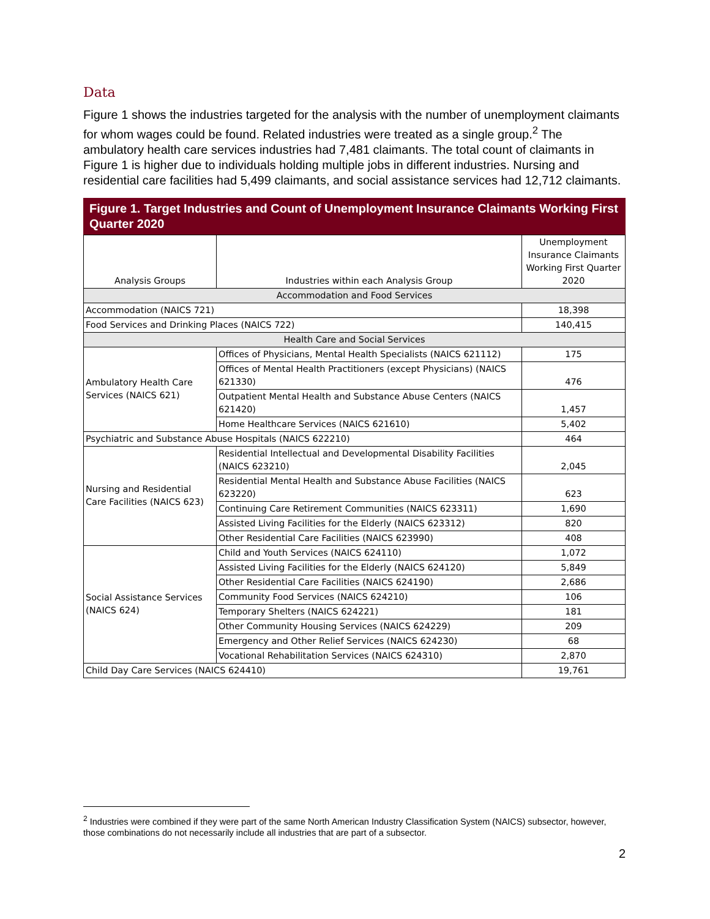Data
Figure 1 shows the industries targeted for the analysis with the number of unemployment claimants for whom wages could be found. Related industries were treated as a single group.<sup>2</sup> The ambulatory health care services industries had 7,481 claimants. The total count of claimants in Figure 1 is higher due to individuals holding multiple jobs in different industries. Nursing and residential care facilities had 5,499 claimants, and social assistance services had 12,712 claimants.
Figure 1. Target Industries and Count of Unemployment Insurance Claimants Working First Quarter 2020
| Analysis Groups | Industries within each Analysis Group | Unemployment Insurance Claimants Working First Quarter 2020 |
| --- | --- | --- |
| Accommodation and Food Services | | |
| Accommodation (NAICS 721) | | 18,398 |
| Food Services and Drinking Places (NAICS 722) | | 140,415 |
| Health Care and Social Services | | |
| Ambulatory Health Care Services (NAICS 621) | Offices of Physicians, Mental Health Specialists (NAICS 621112) | 175 |
| | Offices of Mental Health Practitioners (except Physicians) (NAICS 621330) | 476 |
| | Outpatient Mental Health and Substance Abuse Centers (NAICS 621420) | 1,457 |
| | Home Healthcare Services (NAICS 621610) | 5,402 |
| Psychiatric and Substance Abuse Hospitals (NAICS 622210) | | 464 |
| Nursing and Residential Care Facilities (NAICS 623) | Residential Intellectual and Developmental Disability Facilities (NAICS 623210) | 2,045 |
| | Residential Mental Health and Substance Abuse Facilities (NAICS 623220) | 623 |
| | Continuing Care Retirement Communities (NAICS 623311) | 1,690 |
| | Assisted Living Facilities for the Elderly (NAICS 623312) | 820 |
| | Other Residential Care Facilities (NAICS 623990) | 408 |
| Social Assistance Services (NAICS 624) | Child and Youth Services (NAICS 624110) | 1,072 |
| | Assisted Living Facilities for the Elderly (NAICS 624120) | 5,849 |
| | Other Residential Care Facilities (NAICS 624190) | 2,686 |
| | Community Food Services (NAICS 624210) | 106 |
| | Temporary Shelters (NAICS 624221) | 181 |
| | Other Community Housing Services (NAICS 624229) | 209 |
| | Emergency and Other Relief Services (NAICS 624230) | 68 |
| | Vocational Rehabilitation Services (NAICS 624310) | 2,870 |
| Child Day Care Services (NAICS 624410) | | 19,761 |
<sup>2</sup> Industries were combined if they were part of the same North American Industry Classification System (NAICS) subsector, however, those combinations do not necessarily include all industries that are part of a subsector.
2